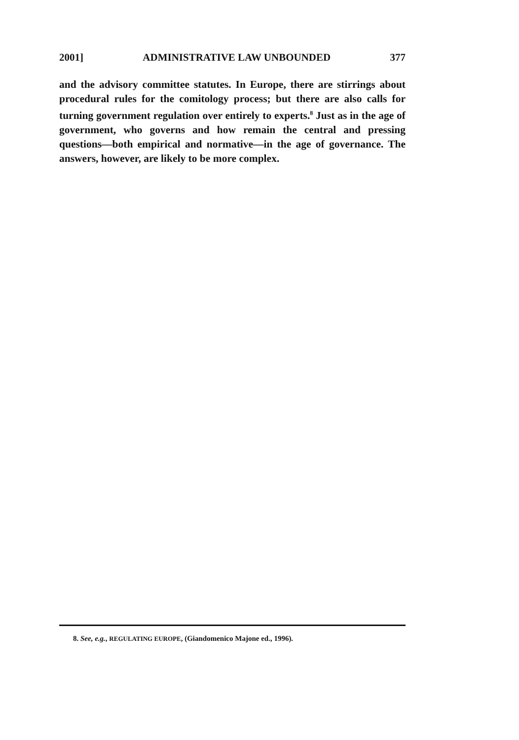2001] ADMINISTRATIVE LAW UNBOUNDED 377
and the advisory committee statutes. In Europe, there are stirrings about procedural rules for the comitology process; but there are also calls for turning government regulation over entirely to experts.<sup>8</sup> Just as in the age of government, who governs and how remain the central and pressing questions—both empirical and normative—in the age of governance. The answers, however, are likely to be more complex.
8. See, e.g., REGULATING EUROPE, (Giandomenico Majone ed., 1996).